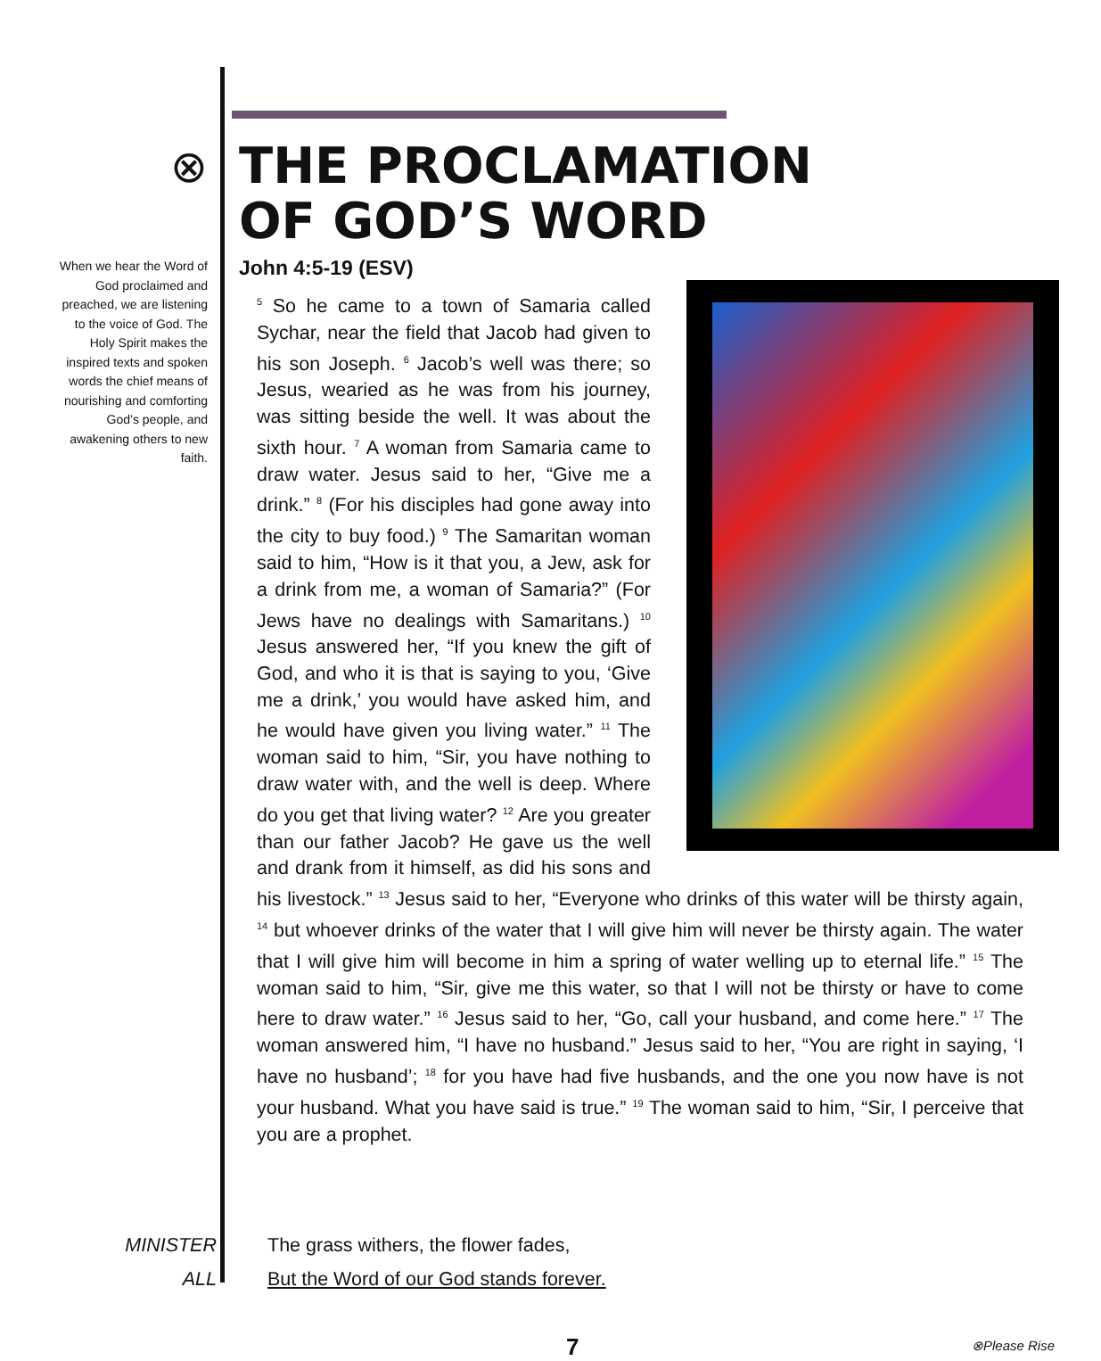⊗
When we hear the Word of God proclaimed and preached, we are listening to the voice of God. The Holy Spirit makes the inspired texts and spoken words the chief means of nourishing and comforting God’s people, and awakening others to new faith.
THE PROCLAMATION
OF GOD’S WORD
John 4:5-19 (ESV)
<sup>5</sup> So he came to a town of Samaria called Sychar, near the field that Jacob had given to his son Joseph. <sup>6</sup> Jacob’s well was there; so Jesus, wearied as he was from his journey, was sitting beside the well. It was about the sixth hour. <sup>7</sup> A woman from Samaria came to draw water. Jesus said to her, “Give me a drink.” <sup>8</sup> (For his disciples had gone away into the city to buy food.) <sup>9</sup> The Samaritan woman said to him, “How is it that you, a Jew, ask for a drink from me, a woman of Samaria?” (For Jews have no dealings with Samaritans.) <sup>10</sup> Jesus answered her, “If you knew the gift of God, and who it is that is saying to you, ‘Give me a drink,’ you would have asked him, and he would have given you living water.” <sup>11</sup> The woman said to him, “Sir, you have nothing to draw water with, and the well is deep. Where do you get that living water? <sup>12</sup> Are you greater than our father Jacob? He gave us the well and drank from it himself, as did his sons and his livestock.” <sup>13</sup> Jesus said to her, “Everyone who drinks of this water will be thirsty again, <sup>14</sup> but whoever drinks of the water that I will give him will never be thirsty again. The water that I will give him will become in him a spring of water welling up to eternal life.” <sup>15</sup> The woman said to him, “Sir, give me this water, so that I will not be thirsty or have to come here to draw water.” <sup>16</sup> Jesus said to her, “Go, call your husband, and come here.” <sup>17</sup> The woman answered him, “I have no husband.” Jesus said to her, “You are right in saying, ‘I have no husband’; <sup>18</sup> for you have had five husbands, and the one you now have is not your husband. What you have said is true.” <sup>19</sup> The woman said to him, “Sir, I perceive that you are a prophet.
MINISTER The grass withers, the flower fades,
ALL But the Word of our God stands forever.
7 ⊗Please Rise